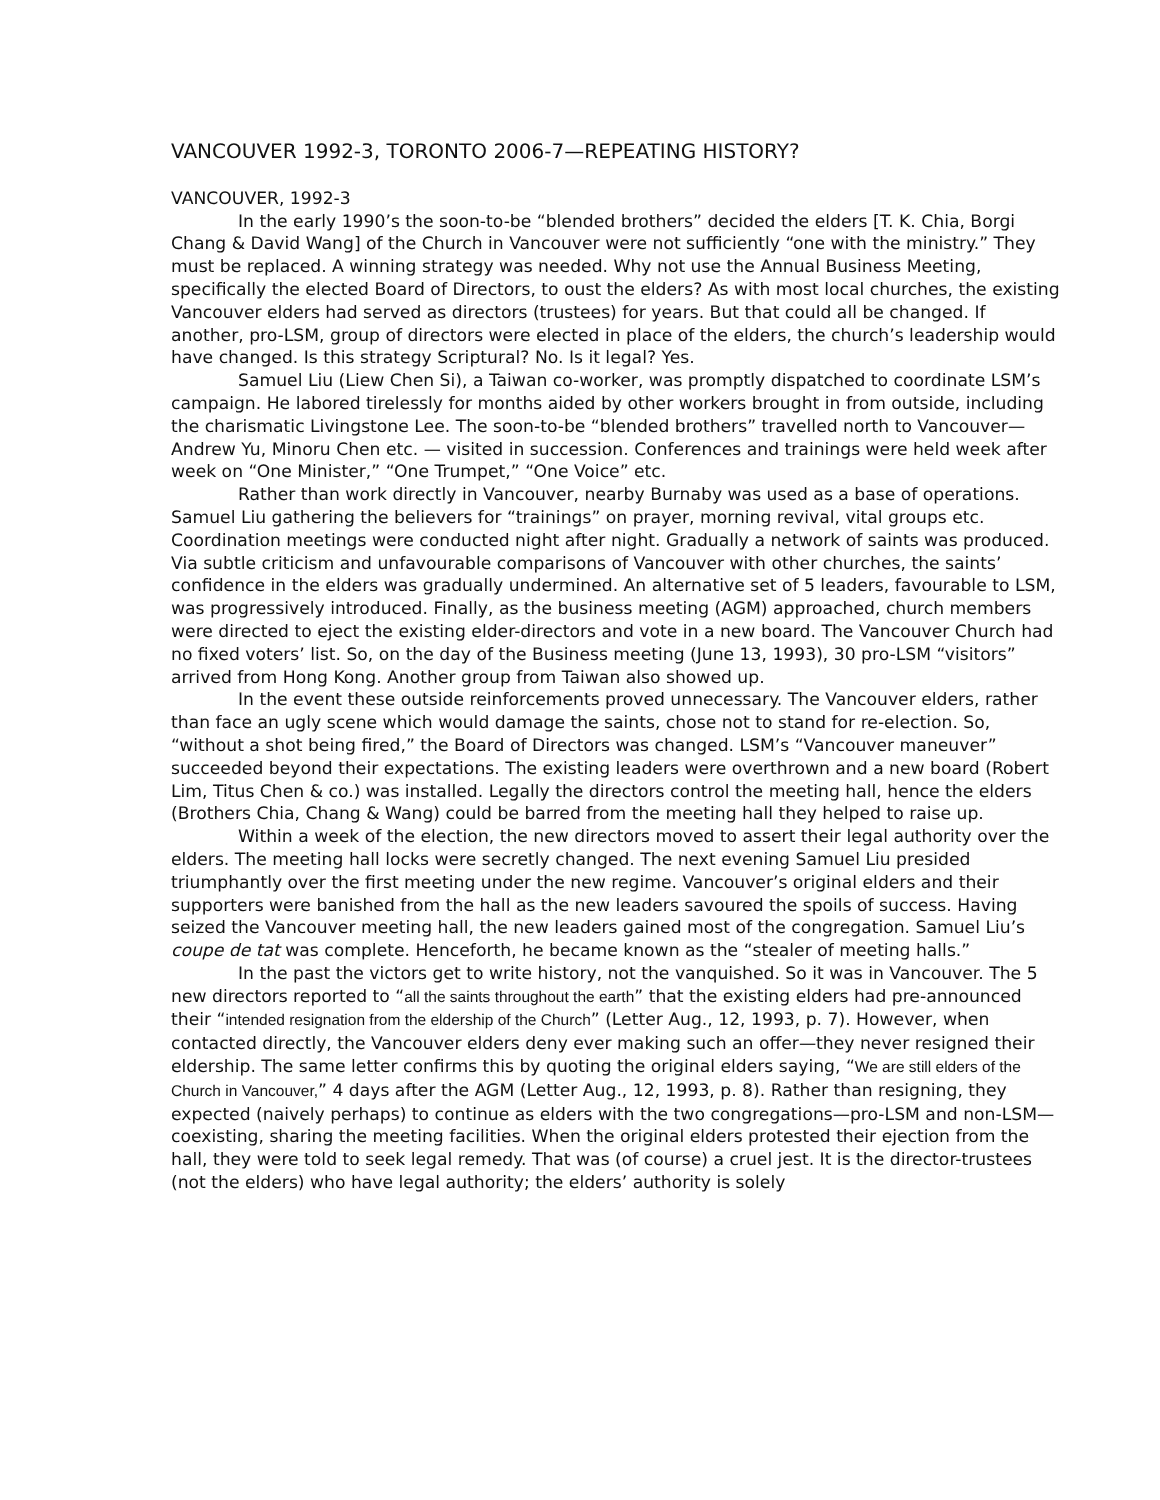VANCOUVER 1992-3, TORONTO 2006-7—REPEATING HISTORY?
VANCOUVER, 1992-3
In the early 1990’s the soon-to-be “blended brothers” decided the elders [T. K. Chia, Borgi Chang & David Wang] of the Church in Vancouver were not sufficiently “one with the ministry.” They must be replaced. A winning strategy was needed. Why not use the Annual Business Meeting, specifically the elected Board of Directors, to oust the elders? As with most local churches, the existing Vancouver elders had served as directors (trustees) for years. But that could all be changed. If another, pro-LSM, group of directors were elected in place of the elders, the church’s leadership would have changed. Is this strategy Scriptural? No. Is it legal? Yes.
Samuel Liu (Liew Chen Si), a Taiwan co-worker, was promptly dispatched to coordinate LSM’s campaign. He labored tirelessly for months aided by other workers brought in from outside, including the charismatic Livingstone Lee. The soon-to-be “blended brothers” travelled north to Vancouver—Andrew Yu, Minoru Chen etc. — visited in succession. Conferences and trainings were held week after week on “One Minister,” “One Trumpet,” “One Voice” etc.
Rather than work directly in Vancouver, nearby Burnaby was used as a base of operations. Samuel Liu gathering the believers for “trainings” on prayer, morning revival, vital groups etc. Coordination meetings were conducted night after night. Gradually a network of saints was produced. Via subtle criticism and unfavourable comparisons of Vancouver with other churches, the saints’ confidence in the elders was gradually undermined. An alternative set of 5 leaders, favourable to LSM, was progressively introduced. Finally, as the business meeting (AGM) approached, church members were directed to eject the existing elder-directors and vote in a new board. The Vancouver Church had no fixed voters’ list. So, on the day of the Business meeting (June 13, 1993), 30 pro-LSM “visitors” arrived from Hong Kong. Another group from Taiwan also showed up.
In the event these outside reinforcements proved unnecessary. The Vancouver elders, rather than face an ugly scene which would damage the saints, chose not to stand for re-election. So, “without a shot being fired,” the Board of Directors was changed. LSM’s “Vancouver maneuver” succeeded beyond their expectations. The existing leaders were overthrown and a new board (Robert Lim, Titus Chen & co.) was installed. Legally the directors control the meeting hall, hence the elders (Brothers Chia, Chang & Wang) could be barred from the meeting hall they helped to raise up.
Within a week of the election, the new directors moved to assert their legal authority over the elders. The meeting hall locks were secretly changed. The next evening Samuel Liu presided triumphantly over the first meeting under the new regime. Vancouver’s original elders and their supporters were banished from the hall as the new leaders savoured the spoils of success. Having seized the Vancouver meeting hall, the new leaders gained most of the congregation. Samuel Liu’s coupe de tat was complete. Henceforth, he became known as the “stealer of meeting halls.”
In the past the victors get to write history, not the vanquished. So it was in Vancouver. The 5 new directors reported to “all the saints throughout the earth” that the existing elders had pre-announced their “intended resignation from the eldership of the Church” (Letter Aug., 12, 1993, p. 7). However, when contacted directly, the Vancouver elders deny ever making such an offer—they never resigned their eldership. The same letter confirms this by quoting the original elders saying, “We are still elders of the Church in Vancouver,” 4 days after the AGM (Letter Aug., 12, 1993, p. 8). Rather than resigning, they expected (naively perhaps) to continue as elders with the two congregations—pro-LSM and non-LSM—coexisting, sharing the meeting facilities. When the original elders protested their ejection from the hall, they were told to seek legal remedy. That was (of course) a cruel jest. It is the director-trustees (not the elders) who have legal authority; the elders’ authority is solely